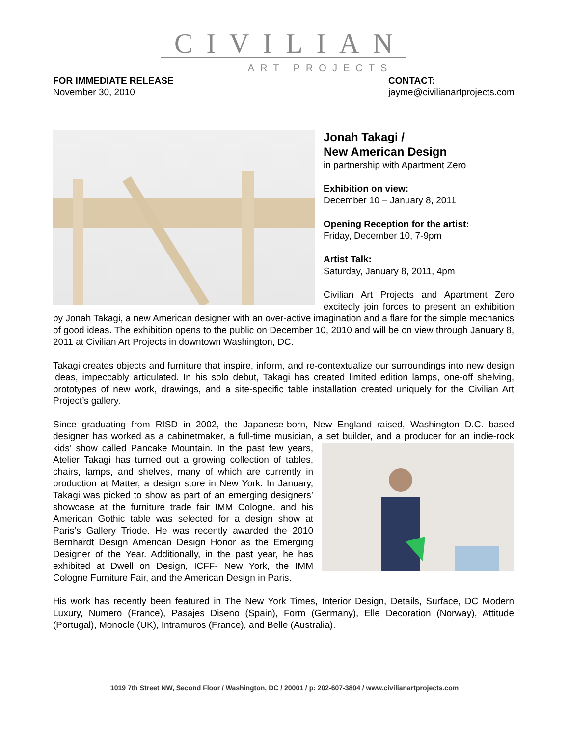CIVILIAN
ART PROJECTS
FOR IMMEDIATE RELEASE
November 30, 2010
CONTACT:
jayme@civilianartprojects.com
Jonah Takagi /
New American Design
in partnership with Apartment Zero
Exhibition on view:
December 10 – January 8, 2011
Opening Reception for the artist:
Friday, December 10, 7-9pm
Artist Talk:
Saturday, January 8, 2011, 4pm
Civilian Art Projects and Apartment Zero excitedly join forces to present an exhibition by Jonah Takagi, a new American designer with an over-active imagination and a flare for the simple mechanics of good ideas. The exhibition opens to the public on December 10, 2010 and will be on view through January 8, 2011 at Civilian Art Projects in downtown Washington, DC.
Takagi creates objects and furniture that inspire, inform, and re-contextualize our surroundings into new design ideas, impeccably articulated. In his solo debut, Takagi has created limited edition lamps, one-off shelving, prototypes of new work, drawings, and a site-specific table installation created uniquely for the Civilian Art Project’s gallery.
Since graduating from RISD in 2002, the Japanese-born, New England–raised, Washington D.C.–based designer has worked as a cabinetmaker, a full-time musician, a set builder, and a producer for an indie-rock kids’ show called Pancake Mountain. In the past few years, Atelier Takagi has turned out a growing collection of tables, chairs, lamps, and shelves, many of which are currently in production at Matter, a design store in New York. In January, Takagi was picked to show as part of an emerging designers’ showcase at the furniture trade fair IMM Cologne, and his American Gothic table was selected for a design show at Paris’s Gallery Triode. He was recently awarded the 2010 Bernhardt Design American Design Honor as the Emerging Designer of the Year. Additionally, in the past year, he has exhibited at Dwell on Design, ICFF- New York, the IMM Cologne Furniture Fair, and the American Design in Paris.
His work has recently been featured in The New York Times, Interior Design, Details, Surface, DC Modern Luxury, Numero (France), Pasajes Diseno (Spain), Form (Germany), Elle Decoration (Norway), Attitude (Portugal), Monocle (UK), Intramuros (France), and Belle (Australia).
1019 7th Street NW, Second Floor / Washington, DC / 20001 / p: 202-607-3804 / www.civilianartprojects.com